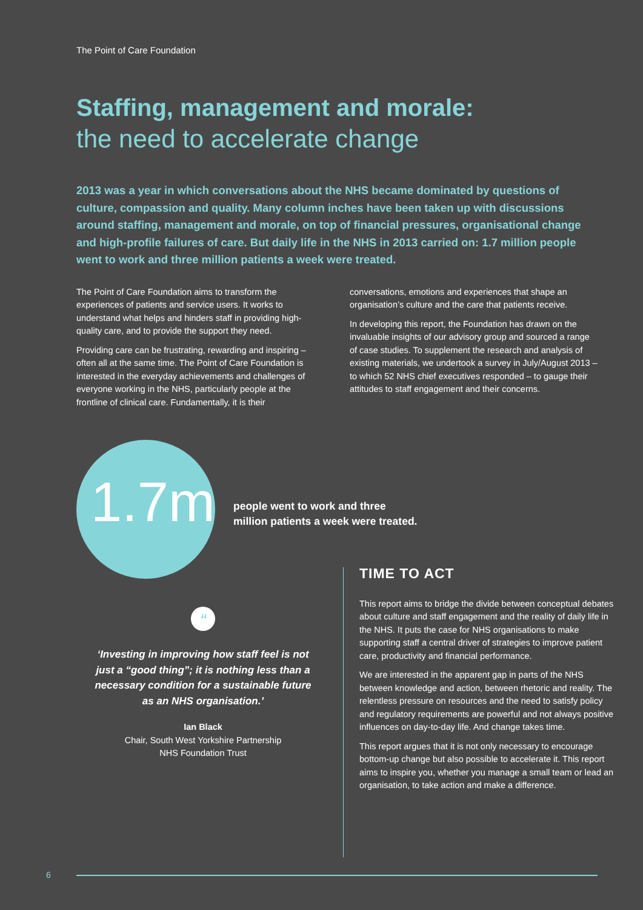The Point of Care Foundation
Staffing, management and morale:
the need to accelerate change
2013 was a year in which conversations about the NHS became dominated by questions of culture, compassion and quality. Many column inches have been taken up with discussions around staffing, management and morale, on top of financial pressures, organisational change and high-profile failures of care. But daily life in the NHS in 2013 carried on: 1.7 million people went to work and three million patients a week were treated.
The Point of Care Foundation aims to transform the experiences of patients and service users. It works to understand what helps and hinders staff in providing high-quality care, and to provide the support they need.
Providing care can be frustrating, rewarding and inspiring – often all at the same time. The Point of Care Foundation is interested in the everyday achievements and challenges of everyone working in the NHS, particularly people at the frontline of clinical care. Fundamentally, it is their conversations, emotions and experiences that shape an organisation’s culture and the care that patients receive.
In developing this report, the Foundation has drawn on the invaluable insights of our advisory group and sourced a range of case studies. To supplement the research and analysis of existing materials, we undertook a survey in July/August 2013 – to which 52 NHS chief executives responded – to gauge their attitudes to staff engagement and their concerns.
1.7m
people went to work and three
million patients a week were treated.
“
‘Investing in improving how staff feel is not just a “good thing”; it is nothing less than a necessary condition for a sustainable future as an NHS organisation.’
Ian Black
Chair, South West Yorkshire Partnership
NHS Foundation Trust
TIME TO ACT
This report aims to bridge the divide between conceptual debates about culture and staff engagement and the reality of daily life in the NHS. It puts the case for NHS organisations to make supporting staff a central driver of strategies to improve patient care, productivity and financial performance.
We are interested in the apparent gap in parts of the NHS between knowledge and action, between rhetoric and reality. The relentless pressure on resources and the need to satisfy policy and regulatory requirements are powerful and not always positive influences on day-to-day life. And change takes time.
This report argues that it is not only necessary to encourage bottom-up change but also possible to accelerate it. This report aims to inspire you, whether you manage a small team or lead an organisation, to take action and make a difference.
6